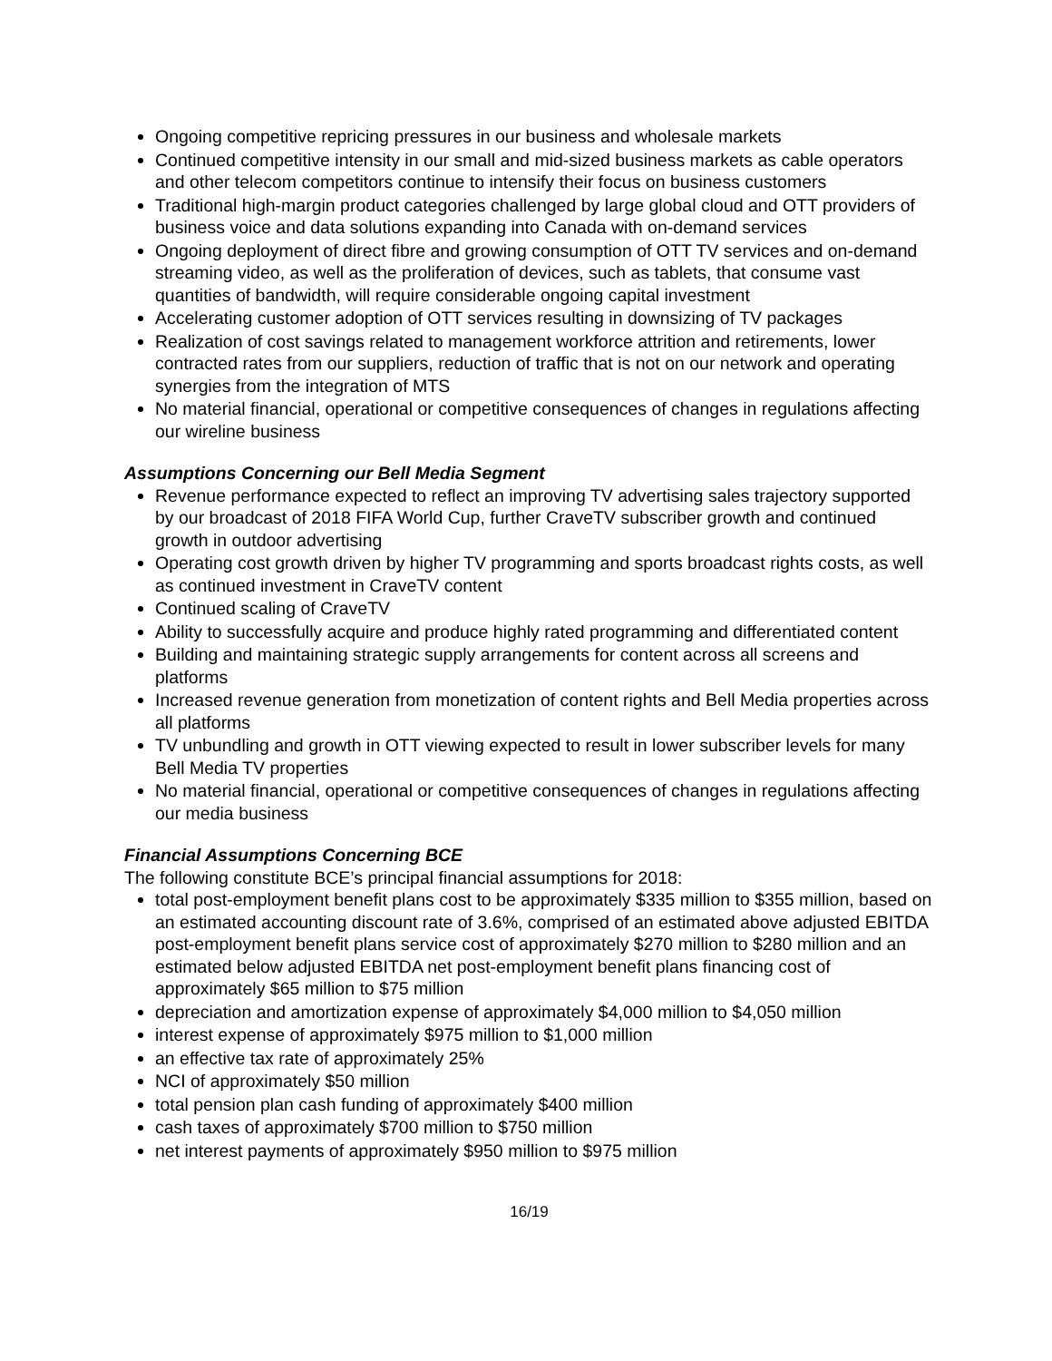Ongoing competitive repricing pressures in our business and wholesale markets
Continued competitive intensity in our small and mid-sized business markets as cable operators and other telecom competitors continue to intensify their focus on business customers
Traditional high-margin product categories challenged by large global cloud and OTT providers of business voice and data solutions expanding into Canada with on-demand services
Ongoing deployment of direct fibre and growing consumption of OTT TV services and on-demand streaming video, as well as the proliferation of devices, such as tablets, that consume vast quantities of bandwidth, will require considerable ongoing capital investment
Accelerating customer adoption of OTT services resulting in downsizing of TV packages
Realization of cost savings related to management workforce attrition and retirements, lower contracted rates from our suppliers, reduction of traffic that is not on our network and operating synergies from the integration of MTS
No material financial, operational or competitive consequences of changes in regulations affecting our wireline business
Assumptions Concerning our Bell Media Segment
Revenue performance expected to reflect an improving TV advertising sales trajectory supported by our broadcast of 2018 FIFA World Cup, further CraveTV subscriber growth and continued growth in outdoor advertising
Operating cost growth driven by higher TV programming and sports broadcast rights costs, as well as continued investment in CraveTV content
Continued scaling of CraveTV
Ability to successfully acquire and produce highly rated programming and differentiated content
Building and maintaining strategic supply arrangements for content across all screens and platforms
Increased revenue generation from monetization of content rights and Bell Media properties across all platforms
TV unbundling and growth in OTT viewing expected to result in lower subscriber levels for many Bell Media TV properties
No material financial, operational or competitive consequences of changes in regulations affecting our media business
Financial Assumptions Concerning BCE
The following constitute BCE’s principal financial assumptions for 2018:
total post-employment benefit plans cost to be approximately $335 million to $355 million, based on an estimated accounting discount rate of 3.6%, comprised of an estimated above adjusted EBITDA post-employment benefit plans service cost of approximately $270 million to $280 million and an estimated below adjusted EBITDA net post-employment benefit plans financing cost of approximately $65 million to $75 million
depreciation and amortization expense of approximately $4,000 million to $4,050 million
interest expense of approximately $975 million to $1,000 million
an effective tax rate of approximately 25%
NCI of approximately $50 million
total pension plan cash funding of approximately $400 million
cash taxes of approximately $700 million to $750 million
net interest payments of approximately $950 million to $975 million
16/19